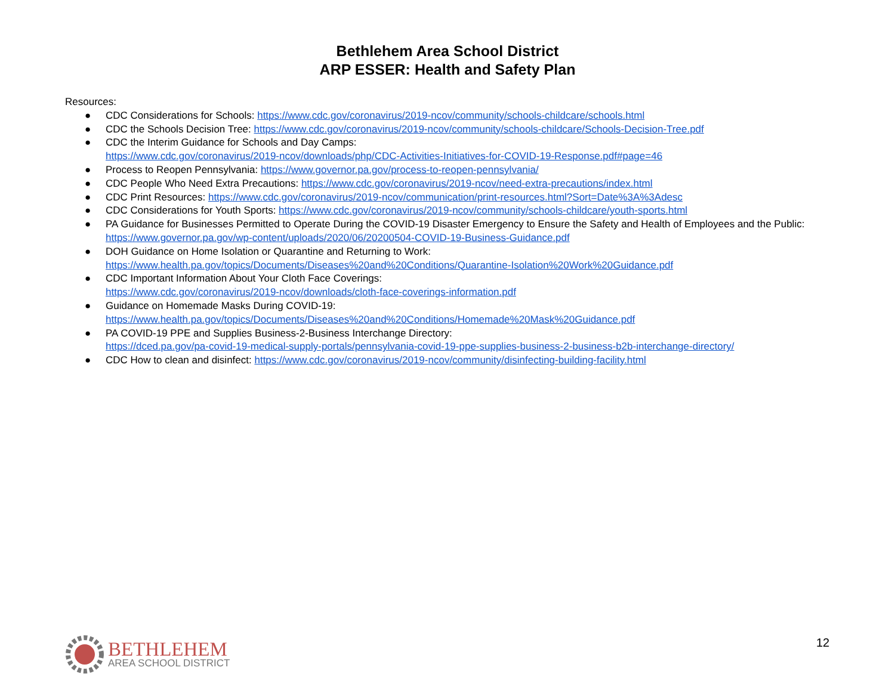Bethlehem Area School District
ARP ESSER: Health and Safety Plan
Resources:
● CDC Considerations for Schools: https://www.cdc.gov/coronavirus/2019-ncov/community/schools-childcare/schools.html
● CDC the Schools Decision Tree: https://www.cdc.gov/coronavirus/2019-ncov/community/schools-childcare/Schools-Decision-Tree.pdf
● CDC the Interim Guidance for Schools and Day Camps:
https://www.cdc.gov/coronavirus/2019-ncov/downloads/php/CDC-Activities-Initiatives-for-COVID-19-Response.pdf#page=46
● Process to Reopen Pennsylvania: https://www.governor.pa.gov/process-to-reopen-pennsylvania/
● CDC People Who Need Extra Precautions: https://www.cdc.gov/coronavirus/2019-ncov/need-extra-precautions/index.html
● CDC Print Resources: https://www.cdc.gov/coronavirus/2019-ncov/communication/print-resources.html?Sort=Date%3A%3Adesc
● CDC Considerations for Youth Sports: https://www.cdc.gov/coronavirus/2019-ncov/community/schools-childcare/youth-sports.html
● PA Guidance for Businesses Permitted to Operate During the COVID-19 Disaster Emergency to Ensure the Safety and Health of Employees and the Public: https://www.governor.pa.gov/wp-content/uploads/2020/06/20200504-COVID-19-Business-Guidance.pdf
● DOH Guidance on Home Isolation or Quarantine and Returning to Work:
https://www.health.pa.gov/topics/Documents/Diseases%20and%20Conditions/Quarantine-Isolation%20Work%20Guidance.pdf
● CDC Important Information About Your Cloth Face Coverings:
https://www.cdc.gov/coronavirus/2019-ncov/downloads/cloth-face-coverings-information.pdf
● Guidance on Homemade Masks During COVID-19:
https://www.health.pa.gov/topics/Documents/Diseases%20and%20Conditions/Homemade%20Mask%20Guidance.pdf
● PA COVID-19 PPE and Supplies Business-2-Business Interchange Directory:
https://dced.pa.gov/pa-covid-19-medical-supply-portals/pennsylvania-covid-19-ppe-supplies-business-2-business-b2b-interchange-directory/
● CDC How to clean and disinfect: https://www.cdc.gov/coronavirus/2019-ncov/community/disinfecting-building-facility.html
BETHLEHEM
AREA SCHOOL DISTRICT
12